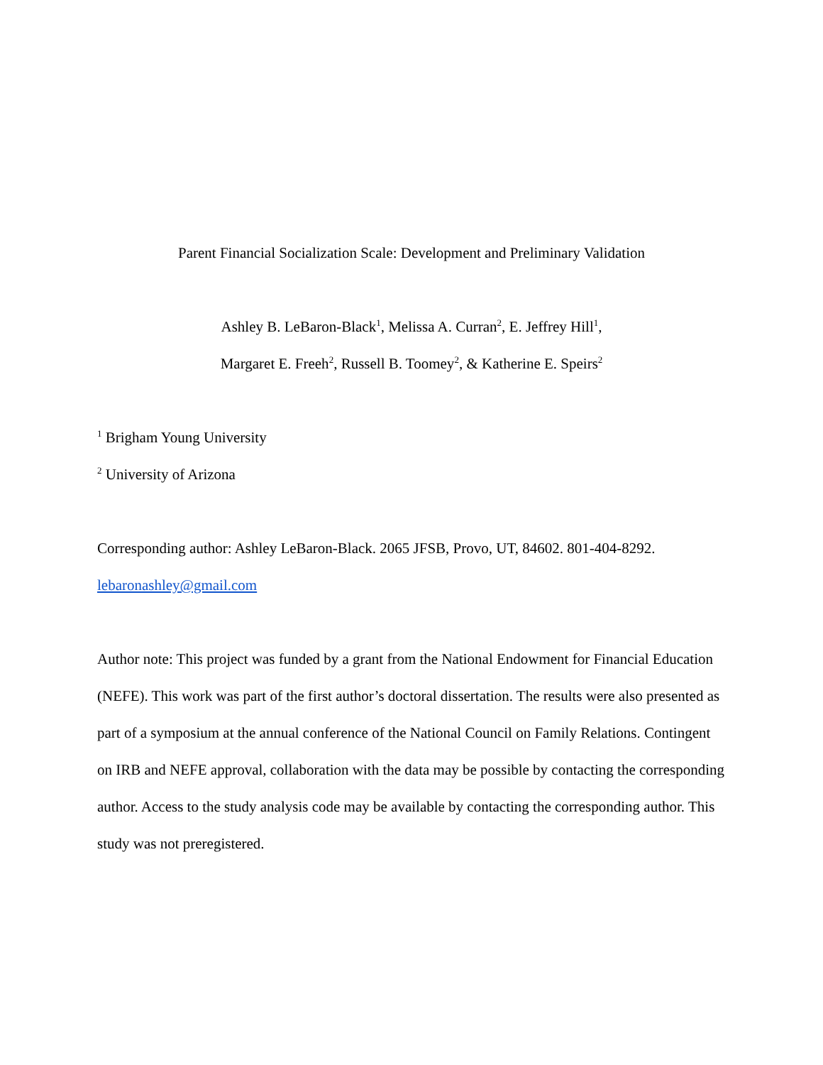Parent Financial Socialization Scale: Development and Preliminary Validation
Ashley B. LeBaron-Black<sup>1</sup>, Melissa A. Curran<sup>2</sup>, E. Jeffrey Hill<sup>1</sup>,
Margaret E. Freeh<sup>2</sup>, Russell B. Toomey<sup>2</sup>, & Katherine E. Speirs<sup>2</sup>
<sup>1</sup> Brigham Young University
<sup>2</sup> University of Arizona
Corresponding author: Ashley LeBaron-Black. 2065 JFSB, Provo, UT, 84602. 801-404-8292.
lebaronashley@gmail.com
Author note: This project was funded by a grant from the National Endowment for Financial Education (NEFE). This work was part of the first author’s doctoral dissertation. The results were also presented as part of a symposium at the annual conference of the National Council on Family Relations. Contingent on IRB and NEFE approval, collaboration with the data may be possible by contacting the corresponding author. Access to the study analysis code may be available by contacting the corresponding author. This study was not preregistered.